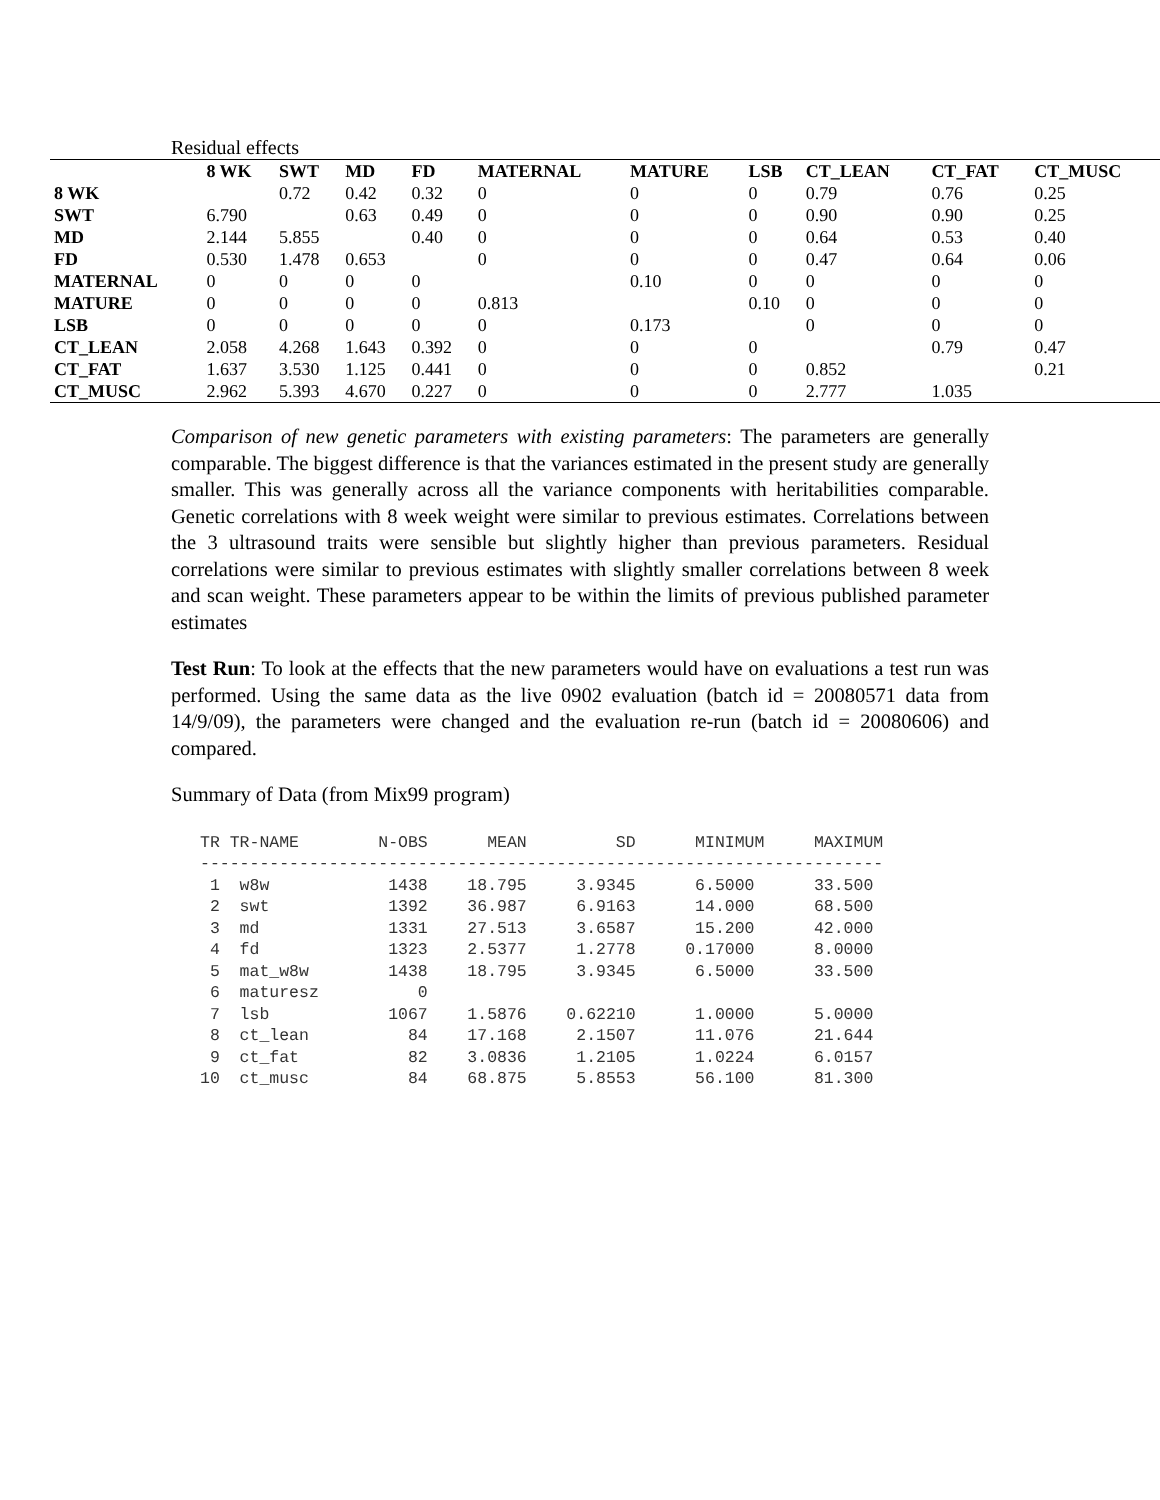Residual effects
| | 8 WK | SWT | MD | FD | MATERNAL | MATURE | LSB | CT_LEAN | CT_FAT | CT_MUSC |
| --- | --- | --- | --- | --- | --- | --- | --- | --- | --- | --- |
| 8 WK | | 0.72 | 0.42 | 0.32 | 0 | 0 | 0 | 0.79 | 0.76 | 0.25 |
| SWT | 6.790 | | 0.63 | 0.49 | 0 | 0 | 0 | 0.90 | 0.90 | 0.25 |
| MD | 2.144 | 5.855 | | 0.40 | 0 | 0 | 0 | 0.64 | 0.53 | 0.40 |
| FD | 0.530 | 1.478 | 0.653 | | 0 | 0 | 0 | 0.47 | 0.64 | 0.06 |
| MATERNAL | 0 | 0 | 0 | 0 | | 0.10 | 0 | 0 | 0 | 0 |
| MATURE | 0 | 0 | 0 | 0 | 0.813 | | 0.10 | 0 | 0 | 0 |
| LSB | 0 | 0 | 0 | 0 | 0 | 0.173 | | 0 | 0 | 0 |
| CT_LEAN | 2.058 | 4.268 | 1.643 | 0.392 | 0 | 0 | 0 | | 0.79 | 0.47 |
| CT_FAT | 1.637 | 3.530 | 1.125 | 0.441 | 0 | 0 | 0 | 0.852 | | 0.21 |
| CT_MUSC | 2.962 | 5.393 | 4.670 | 0.227 | 0 | 0 | 0 | 2.777 | 1.035 | |
Comparison of new genetic parameters with existing parameters: The parameters are generally comparable. The biggest difference is that the variances estimated in the present study are generally smaller. This was generally across all the variance components with heritabilities comparable. Genetic correlations with 8 week weight were similar to previous estimates. Correlations between the 3 ultrasound traits were sensible but slightly higher than previous parameters. Residual correlations were similar to previous estimates with slightly smaller correlations between 8 week and scan weight. These parameters appear to be within the limits of previous published parameter estimates
Test Run: To look at the effects that the new parameters would have on evaluations a test run was performed. Using the same data as the live 0902 evaluation (batch id = 20080571 data from 14/9/09), the parameters were changed and the evaluation re-run (batch id = 20080606) and compared.
Summary of Data (from Mix99 program)
TR TR-NAME        N-OBS      MEAN         SD      MINIMUM     MAXIMUM
---------------------------------------------------------------------
 1  w8w            1438    18.795     3.9345      6.5000      33.500
 2  swt            1392    36.987     6.9163      14.000      68.500
 3  md             1331    27.513     3.6587      15.200      42.000
 4  fd             1323    2.5377     1.2778     0.17000      8.0000
 5  mat_w8w        1438    18.795     3.9345      6.5000      33.500
 6  maturesz          0
 7  lsb            1067    1.5876    0.62210      1.0000      5.0000
 8  ct_lean          84    17.168     2.1507      11.076      21.644
 9  ct_fat           82    3.0836     1.2105      1.0224      6.0157
10  ct_musc          84    68.875     5.8553      56.100      81.300